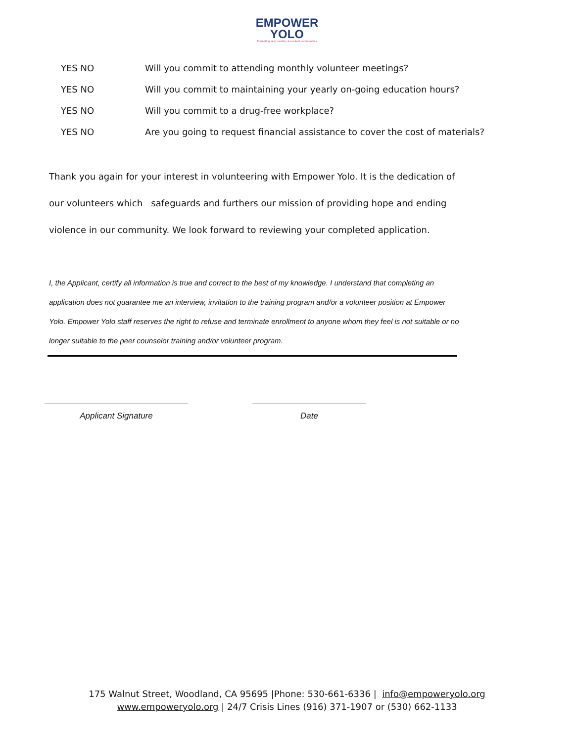EMPOWER
YOLO
Promoting safe, healthy & resilient communities
YES NO Will you commit to attending monthly volunteer meetings?
YES NO Will you commit to maintaining your yearly on-going education hours?
YES NO Will you commit to a drug-free workplace?
YES NO Are you going to request financial assistance to cover the cost of materials?
Thank you again for your interest in volunteering with Empower Yolo. It is the dedication of our volunteers which safeguards and furthers our mission of providing hope and ending violence in our community. We look forward to reviewing your completed application.
I, the Applicant, certify all information is true and correct to the best of my knowledge. I understand that completing an application does not guarantee me an interview, invitation to the training program and/or a volunteer position at Empower Yolo. Empower Yolo staff reserves the right to refuse and terminate enrollment to anyone whom they feel is not suitable or no longer suitable to the peer counselor training and/or volunteer program.
Applicant Signature Date
175 Walnut Street, Woodland, CA 95695 |Phone: 530-661-6336 | info@empoweryolo.org
www.empoweryolo.org | 24/7 Crisis Lines (916) 371-1907 or (530) 662-1133